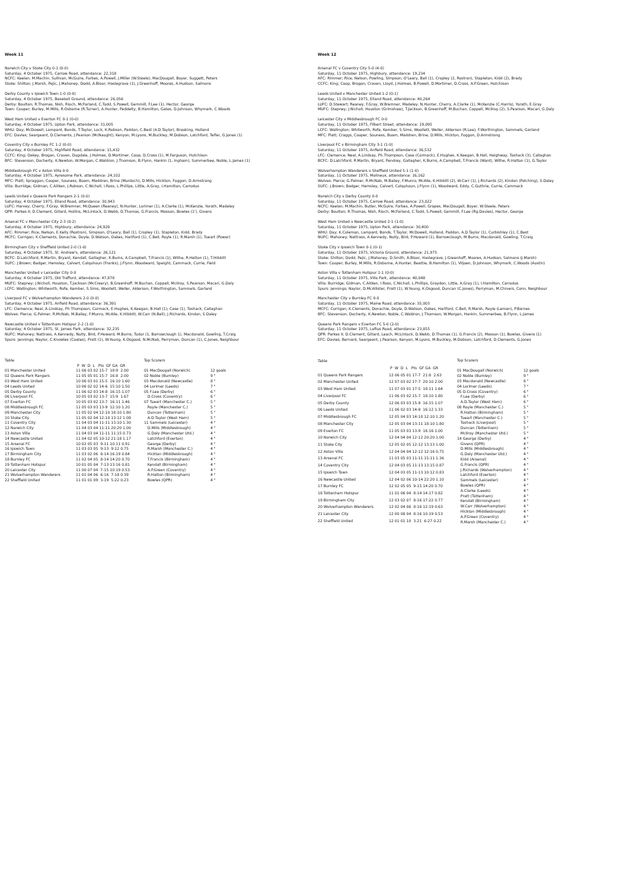Week 11
Norwich City v Stoke City 0-1 (0-0)
Saturday, 4 October 1975, Carrow Road, attendance: 22,318
NCFC: Keelan; M.Machin, Sullivan, McGuire, Forbes, A.Powell, J.Miller (W.Steele), MacDougall, Boyer, Suggett, Peters
Stoke: Shilton; J.Marsh, Pejic, J.Mahoney, Dodd, A.Bloor, Haslegrave (1), J.Greenhoff, Moores, A.Hudson, Salmons
Derby County v Ipswich Town 1-0 (0-0)
Saturday, 4 October 1975, Baseball Ground, attendance: 26,056
Derby: Boulton; R.Thomas, Nish, Rioch, McFarland, C.Todd, S.Powell, Gemmill, F.Lee (1), Hector, George
Town: Cooper; Burley, M.Mills, R.Osborne (R.Turner), A.Hunter, Peddelty, B.Hamilton, Gates, D.Johnson, Whymark, C.Woods
West Ham United v Everton FC 0-1 (0-0)
Saturday, 4 October 1975, Upton Park, attendance: 31,005
WHU: Day; McDowell, Lampard, Bonds, T.Taylor, Lock, K.Robson, Paddon, C.Best (A.D.Taylor), Brooking, Holland
EFC: Davies; Seargeant, D.Clements, J.Pearson (McNaught), Kenyon, M.Lyons, M.Buckley, M.Dobson, Latchford, Telfer, G.Jones (1)
Coventry City v Burnley FC 1-2 (0-0)
Saturday, 4 October 1975, Highfield Road, attendance: 15,432
CCFC: King; Oakey, Brogan, Craven, Dugdale, J.Holmes, D.Mortimer, Coop, D.Cross (1), M.Ferguson, Hutchison
BFC: Stevenson; Docherty, K.Newton, W.Morgan, C.Waldron, J.Thomson, B.Flynn, Hankin (1, Ingham), Summerbee, Noble, L.James (1)
Middlesbrough FC v Aston Villa 0-0
Saturday, 4 October 1975, Ayresome Park, attendance: 24,102
MFC: Platt; Spraggon, Cooper, Souness, Boam, Maddren, Brine (Murdoch), D.Mills, Hickton, Foggon, D.Armstrong
Villa: Burridge; Gidman, C.Aitken, J.Robson, C.Nicholl, I.Ross, L.Phillips, Little, A.Gray, I.Hamilton, Carrodus
Leeds United v Queens Park Rangers 2-1 (0-0)
Saturday, 4 October 1975, Elland Road, attendance: 30,943
LUFC: Harvey; Cherry, F.Gray, W.Bremner, McQueen (Reaney), N.Hunter, Lorimer (1), A.Clarke (1), McKenzie, Yorath, Madeley
QPR: Parkes II; D.Clement, Gillard, Hollins, McLintock, D.Webb, D.Thomas, G.Francis, Masson, Bowles (1'), Givens
Arsenal FC v Manchester City 2-3 (0-2)
Saturday, 4 October 1975, Highbury, attendance: 24,928
AFC: Rimmer; Rice, Nelson, E.Kelly (Rostron), Simpson, O'Leary, Ball (1), Cropley (1), Stapleton, Kidd, Brady
MCFC: Corrigan; K.Clements, Donachie, Doyle, D.Watson, Oakes, Hartford (1), C.Bell, Royle (1), R.Marsh (1), Tueart (Power)
Birmingham City v Sheffield United 2-0 (1-0)
Saturday, 4 October 1975, St. Andrew's, attendance: 26,121
BCFC: D.Latchford; R.Martin, Bryant, Kendall, Gallagher, K.Burns, A.Campbell, T.Francis (1), Withe, R.Hatton (1), T.Hibbitt
SUFC: J.Brown; Badger, Hemsley, Calvert, Colquhoun (Franks), J.Flynn, Woodward, Speight, Cammack, Currie, Field
Manchester United v Leicester City 0-0
Saturday, 4 October 1975, Old Trafford, attendance: 47,878
MUFC: Stepney; J.Nicholl, Houston, T.Jackson (McCreery), B.Greenhoff, M.Buchan, Coppell, McIlroy, S.Pearson, Macari, G.Daly
LCFC: Wallington; Whitworth, Rofe, Kember, S.Sims, Woollett, Weller, Alderson, F.Worthington, Sammels, Garland
Liverpool FC v Wolverhampton Wanderers 2-0 (0-0)
Saturday, 4 October 1975, Anfield Road, attendance: 36,391
LFC: Clemence; Neal, A.Lindsay, Ph.Thompson, Cormack, E.Hughes, K.Keegan, B.Hall (1), Case (1), Toshack, Callaghan
Wolves: Pierce; G.Palmer, R.McNab, M.Bailey, F.Munro, McAlle, K.Hibbitt, W.Carr (N.Bell), J.Richards, Kindon, S.Daley
Newcastle United v Tottenham Hotspur 2-2 (1-0)
Saturday, 4 October 1975, St. James Park, attendance: 32,235
NUFC: Mahoney; Nattrass, A.Kennedy, Nulty, Bird, P.Howard, M.Burns, Tudor (1, Barrowclough 1), Macdonald, Gowling, T.Craig
Spurs: Jennings; Naylor, C.Knowles (Coates), Pratt (1), W.Young, K.Osgood, N.McNab, Perryman, Duncan (1), C.Jones, Neighbour
| Table | |
| | P W D L Pts GF GA GR |
| 01 Manchester United | 11 06 03 02 15-7 18:9 2.00 |
| 02 Queens Park Rangers | 11 05 05 01 15-7 16:8 2.00 |
| 03 West Ham United | 10 06 03 01 15-5 16:10 1.60 |
| 04 Leeds United | 10 06 02 02 14-6 15:10 1.50 |
| 05 Derby County | 11 06 02 03 14-8 16:15 1.07 |
| 06 Liverpool FC | 10 05 03 02 13-7 15:9 1.67 |
| 07 Everton FC | 10 05 03 02 13-7 16:11 1.46 |
| 08 Middlesbrough FC | 11 05 03 03 13-9 12:10 1.20 |
| 09 Manchester City | 11 05 02 04 12-10 18:10 1.80 |
| 10 Stoke City | 11 05 02 04 12-10 13:12 1.08 |
| 11 Coventry City | 11 04 03 04 11-11 13:10 1.30 |
| 12 Norwich City | 11 04 03 04 11-11 20:20 1.00 |
| 13 Aston Villa | 11 04 03 04 11-11 11:15 0.73 |
| 14 Newcastle United | 11 04 02 05 10-12 21:18 1.17 |
| 15 Arsenal FC | 10 02 05 03 9-11 10:11 0.91 |
| 16 Ipswich Town | 11 03 03 05 9-13 9:12 0.75 |
| 17 Birmingham City | 11 03 02 06 8-14 16:19 0.84 |
| 18 Burnley FC | 11 02 04 05 8-14 14:20 0.70 |
| 19 Tottenham Hotspur | 10 01 05 04 7-13 13:16 0.81 |
| 20 Leicester City | 11 00 07 04 7-15 10:19 0.53 |
| 21 Wolverhampton Wanderers | 11 01 04 06 6-16 7:18 0.39 |
| 22 Sheffield United | 11 01 01 09 3-19 5:22 0.23 |
| Top Scorers | |
| 01 MacDougall (Norwich) | 12 goals |
| 02 Noble (Burnley) | 9 " |
| 03 Macdonald (Newcastle) | 8 " |
| 04 Lorimer (Leeds) | 7 " |
| 05 F.Lee (Derby) | 6 " |
| D.Cross (Coventry) | 6 " |
| 07 Tueart (Manchester C.) | 5 " |
| Royle (Manchester C.) | 5 " |
| Duncan (Tottenham) | 5 " |
| A.D.Taylor (West Ham) | 5 " |
| 11 Sammels (Leicester) | 4 " |
| D.Mills (Middlesbrough) | 4 " |
| G.Daly (Manchester Utd.) | 4 " |
| Latchford (Everton) | 4 " |
| George (Derby) | 4 " |
| R.Marsh (Manchester C.) | 4 " |
| Hickton (Middlesbrough) | 4 " |
| T.Francis (Birmingham) | 4 " |
| Kendall (Birmingham) | 4 " |
| A.P.Green (Coventry) | 4 " |
| R.Hatton (Birmingham) | 4 " |
| Bowles (QPR) | 4 " |
Week 12
Arsenal FC v Coventry City 5-0 (4-0)
Saturday, 11 October 1975, Highbury, attendance: 19,234
AFC: Rimmer; Rice, Nelson, Powling, Simpson, O'Leary, Ball (1), Cropley (2, Rostron), Stapleton, Kidd (2), Brady
CCFC: King; Coop, Brogan, Craven, Lloyd, J.Holmes, B.Powell, D.Mortimer, D.Cross, A.P.Green, Hutchison
Leeds United v Manchester United 1-2 (0-1)
Saturday, 11 October 1975, Elland Road, attendance: 40,264
LUFC: D.Stewart; Reaney, F.Gray, W.Bremner, Madeley, N.Hunter, Cherry, A.Clarke (1), McKenzie (C.Harris), Yorath, E.Gray
MUFC: Stepney; J.Nicholl, Houston (Grimshaw), T.Jackson, B.Greenhoff, M.Buchan, Coppell, McIlroy (2), S.Pearson, Macari, G.Daly
Leicester City v Middlesbrough FC 0-0
Saturday, 11 October 1975, Filbert Street, attendance: 19,095
LCFC: Wallington; Whitworth, Rofe, Kember, S.Sims, Woollett, Weller, Alderson (R.Lee), F.Worthington, Sammels, Garland
MFC: Platt; Craggs, Cooper, Souness, Boam, Maddren, Brine, D.Mills, Hickton, Foggon, D.Armstrong
Liverpool FC v Birmingham City 3-1 (1-0)
Saturday, 11 October 1975, Anfield Road, attendance: 36,532
LFC: Clemence; Neal, A.Lindsay, Ph.Thompson, Case (Cormack), E.Hughes, K.Keegan, B.Hall, Heighway, Toshack (3), Callaghan
BCFC: D.Latchford; R.Martin, Bryant, Pendrey, Gallagher, K.Burns, A.Campbell, T.Francis (Want), Withe, R.Hatton (1), G.Taylor
Wolverhampton Wanderers v Sheffield United 5-1 (1-0)
Saturday, 11 October 1975, Molineux, attendance: 16,162
Wolves: Pierce; G.Palmer, R.McNab, M.Bailey, F.Munro, McAlle, K.Hibbitt (2), W.Carr (1), J.Richards (2), Kindon (Patching), S.Daley
SUFC: J.Brown; Badger, Hemsley, Calvert, Colquhoun, J.Flynn (1), Woodward, Eddy, C.Guthrie, Currie, Cammack
Norwich City v Derby County 0-0
Saturday, 11 October 1975, Carrow Road, attendance: 23,022
NCFC: Keelan; M.Machin, Butler, McGuire, Forbes, A.Powell, Grapes, MacDougall, Boyer, W.Steele, Peters
Derby: Boulton; R.Thomas, Nish, Rioch, McFarland, C.Todd, S.Powell, Gemmill, F.Lee (Rg.Davies), Hector, George
West Ham United v Newcastle United 2-1 (1-0)
Saturday, 11 October 1975, Upton Park, attendance: 30,400
WHU: Day; K.Coleman, Lampard, Bonds, T.Taylor, McDowell, Holland, Paddon, A.D.Taylor (1), Curbishley (1), C.Best
NUFC: Mahoney; Nattrass, A.Kennedy, Nulty, Bird, P.Howard (1), Barrowclough, M.Burns, Macdonald, Gowling, T.Craig
Stoke City v Ipswich Town 0-1 (0-1)
Saturday, 11 October 1975, Victoria Ground, attendance: 21,975
Stoke: Shilton; Dodd, Pejic, J.Mahoney, D.Smith, A.Bloor, Haslegrave, J.Greenhoff, Moores, A.Hudson, Salmons (J.Marsh)
Town: Cooper; Burley, M.Mills, R.Osborne, A.Hunter, Beattie, B.Hamilton (1), Viljoen, D.Johnson, Whymark, C.Woods (Austin)
Aston Villa v Tottenham Hotspur 1-1 (0-0)
Saturday, 11 October 1975, Villa Park, attendance: 40,048
Villa: Burridge; Gidman, C.Aitken, I.Ross, C.Nicholl, L.Phillips, Graydon, Little, A.Gray (1), I.Hamilton, Carrodus
Spurs: Jennings; Naylor, D.McAllister, Pratt (1), W.Young, K.Osgood, Duncan (C.Jones), Perryman, M.Chivers, Conn, Neighbour
Manchester City v Burnley FC 0-0
Saturday, 11 October 1975, Maine Road, attendance: 35,003
MCFC: Corrigan; K.Clements, Donachie, Doyle, D.Watson, Oakes, Hartford, C.Bell, R.Marsh, Royle (Leman), P.Barnes
BFC: Stevenson; Docherty, K.Newton, Noble, C.Waldron, J.Thomson, W.Morgan, Hankin, Summerbee, B.Flynn, L.James
Queens Park Rangers v Everton FC 5-0 (2-0)
Saturday, 11 October 1975, Loftus Road, attendance: 23,855
QPR: Parkes II; D.Clement, Gillard, Leach, McLintock, D.Webb, D.Thomas (1), G.Francis (2), Masson (1), Bowles, Givens (1)
EFC: Davies; Bernard, Seargeant, J.Pearson, Kenyon, M.Lyons, M.Buckley, M.Dobson, Latchford, D.Clements, G.Jones
| Table | |
| | P W D L Pts GF GA GR |
| 01 Queens Park Rangers | 12 06 05 01 17-7 21:8 2.63 |
| 02 Manchester United | 12 07 03 02 17-7 20:10 2.00 |
| 03 West Ham United | 11 07 03 01 17-5 18:11 1.64 |
| 04 Liverpool FC | 11 06 03 02 15-7 18:10 1.80 |
| 05 Derby County | 12 06 03 03 15-9 16:15 1.07 |
| 06 Leeds United | 11 06 02 03 14-8 16:12 1.33 |
| 07 Middlesbrough FC | 12 05 04 03 14-10 12:10 1.20 |
| 08 Manchester City | 12 05 03 04 13-11 18:10 1.80 |
| 09 Everton FC | 11 05 03 03 13-9 16:16 1.00 |
| 10 Norwich City | 12 04 04 04 12-12 20:20 1.00 |
| 11 Stoke City | 12 05 02 05 12-12 13:13 1.00 |
| 12 Aston Villa | 12 04 04 04 12-12 12:16 0.75 |
| 13 Arsenal FC | 11 03 05 03 11-11 15:11 1.36 |
| 14 Coventry City | 12 04 03 05 11-13 13:15 0.87 |
| 15 Ipswich Town | 12 04 03 05 11-13 10:12 0.83 |
| 16 Newcastle United | 12 04 02 06 10-14 22:20 1.10 |
| 17 Burnley FC | 12 02 05 05 9-15 14:20 0.70 |
| 18 Tottenham Hotspur | 11 01 06 04 8-14 14:17 0.82 |
| 19 Birmingham City | 12 03 02 07 8-16 17:22 0.77 |
| 20 Wolverhampton Wanderers | 12 02 04 06 8-16 12:19 0.63 |
| 21 Leicester City | 12 00 08 04 8-16 10:19 0.53 |
| 22 Sheffield United | 12 01 01 10 3-21 6:27 0.22 |
| Top Scorers | |
| 01 MacDougall (Norwich) | 12 goals |
| 02 Noble (Burnley) | 9 " |
| 03 Macdonald (Newcastle) | 8 " |
| 04 Lorimer (Leeds) | 7 " |
| 05 D.Cross (Coventry) | 6 " |
| F.Lee (Derby) | 6 " |
| A.D.Taylor (West Ham) | 6 " |
| 08 Royle (Manchester C.) | 5 " |
| R.Hatton (Birmingham) | 5 " |
| Tueart (Manchester C.) | 5 " |
| Toshack (Liverpool) | 5 " |
| Duncan (Tottenham) | 5 " |
| McIlroy (Manchester Utd.) | 5 " |
| 14 George (Derby) | 4 " |
| Givens (QPR) | 4 " |
| D.Mills (Middlesbrough) | 4 " |
| G.Daly (Manchester Utd.) | 4 " |
| Kidd (Arsenal) | 4 " |
| G.Francis (QPR) | 4 " |
| J.Richards (Wolverhampton) | 4 " |
| Latchford (Everton) | 4 " |
| Sammels (Leicester) | 4 " |
| Bowles (QPR) | 4 " |
| A.Clarke (Leeds) | 4 " |
| Pratt (Tottenham) | 4 " |
| Kendall (Birmingham) | 4 " |
| W.Carr (Wolverhampton) | 4 " |
| Hickton (Middlesbrough) | 4 " |
| A.P.Green (Coventry) | 4 " |
| R.Marsh (Manchester C.) | 4 " |